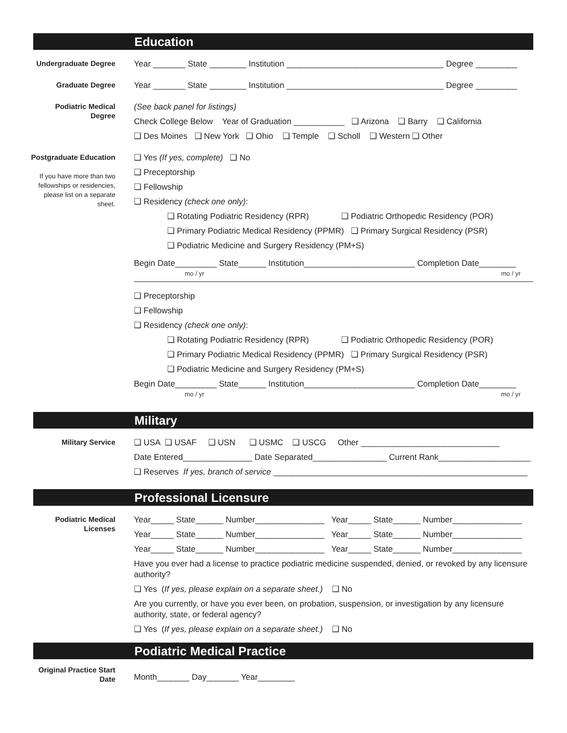Education
Undergraduate Degree
Year _______ State ________ Institution __________________________________ Degree _________
Graduate Degree
Year _______ State ________ Institution __________________________________ Degree _________
Podiatric Medical Degree
(See back panel for listings)
Check College Below Year of Graduation ___________ ❑ Arizona ❑ Barry ❑ California
❑ Des Moines ❑ New York ❑ Ohio ❑ Temple ❑ Scholl ❑ Western ❑ Other
Postgraduate Education
If you have more than two fellowships or residencies, please list on a separate sheet.
❑ Yes (If yes, complete) ❑ No
❑ Preceptorship
❑ Fellowship
❑ Residency (check one only):
❑ Rotating Podiatric Residency (RPR) ❑ Podiatric Orthopedic Residency (POR)
❑ Primary Podiatric Medical Residency (PPMR) ❑ Primary Surgical Residency (PSR)
❑ Podiatric Medicine and Surgery Residency (PM+S)
Begin Date_________ State______ Institution________________________ Completion Date________
mo / yr mo / yr
❑ Preceptorship
❑ Fellowship
❑ Residency (check one only):
❑ Rotating Podiatric Residency (RPR) ❑ Podiatric Orthopedic Residency (POR)
❑ Primary Podiatric Medical Residency (PPMR) ❑ Primary Surgical Residency (PSR)
❑ Podiatric Medicine and Surgery Residency (PM+S)
Begin Date_________ State______ Institution________________________ Completion Date________
mo / yr mo / yr
Military
Military Service
❑ USA ❑ USAF ❑ USN ❑ USMC ❑ USCG Other ______________________________
Date Entered_______________ Date Separated________________ Current Rank____________________
❑ Reserves If yes, branch of service _______________________________________________________
Professional Licensure
Podiatric Medical Licenses
Year_____ State______ Number_______________ Year_____ State______ Number_______________
Year_____ State______ Number_______________ Year_____ State______ Number_______________
Year_____ State______ Number_______________ Year_____ State______ Number_______________
Have you ever had a license to practice podiatric medicine suspended, denied, or revoked by any licensure authority?
❑ Yes (If yes, please explain on a separate sheet.) ❑ No
Are you currently, or have you ever been, on probation, suspension, or investigation by any licensure authority, state, or federal agency?
❑ Yes (If yes, please explain on a separate sheet.) ❑ No
Podiatric Medical Practice
Original Practice Start Date
Month_______ Day_______ Year________